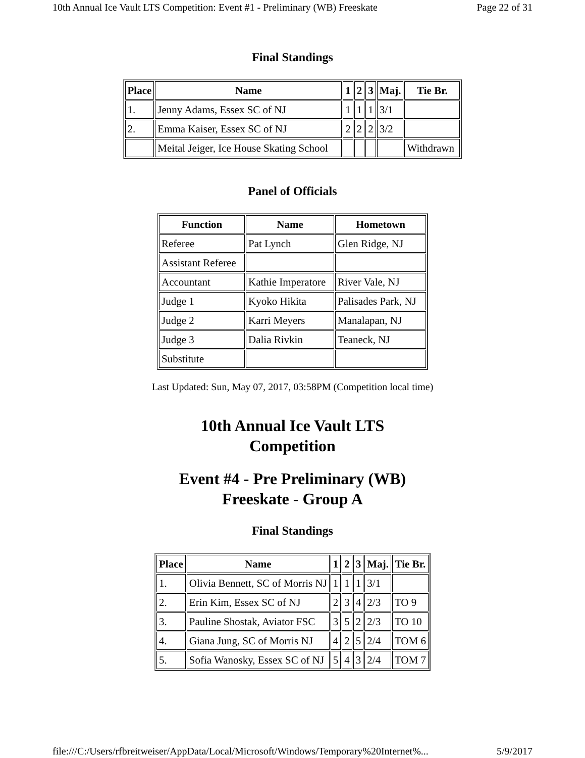10th Annual Ice Vault LTS Competition: Event #1 - Preliminary (WB) Freeskate Page 22 of 31
Final Standings
| Place | Name | 1 | 2 | 3 | Maj. | Tie Br. |
| --- | --- | --- | --- | --- | --- | --- |
| 1. | Jenny Adams, Essex SC of NJ | 1 | 1 | 1 | 3/1 | |
| 2. | Emma Kaiser, Essex SC of NJ | 2 | 2 | 2 | 3/2 | |
| | Meital Jeiger, Ice House Skating School | | | | | Withdrawn |
Panel of Officials
| Function | Name | Hometown |
| --- | --- | --- |
| Referee | Pat Lynch | Glen Ridge, NJ |
| Assistant Referee | | |
| Accountant | Kathie Imperatore | River Vale, NJ |
| Judge 1 | Kyoko Hikita | Palisades Park, NJ |
| Judge 2 | Karri Meyers | Manalapan, NJ |
| Judge 3 | Dalia Rivkin | Teaneck, NJ |
| Substitute | | |
Last Updated: Sun, May 07, 2017, 03:58PM (Competition local time)
10th Annual Ice Vault LTS
Competition
Event #4 - Pre Preliminary (WB)
Freeskate - Group A
Final Standings
| Place | Name | 1 | 2 | 3 | Maj. | Tie Br. |
| --- | --- | --- | --- | --- | --- | --- |
| 1. | Olivia Bennett, SC of Morris NJ | 1 | 1 | 1 | 3/1 | |
| 2. | Erin Kim, Essex SC of NJ | 2 | 3 | 4 | 2/3 | TO 9 |
| 3. | Pauline Shostak, Aviator FSC | 3 | 5 | 2 | 2/3 | TO 10 |
| 4. | Giana Jung, SC of Morris NJ | 4 | 2 | 5 | 2/4 | TOM 6 |
| 5. | Sofia Wanosky, Essex SC of NJ | 5 | 4 | 3 | 2/4 | TOM 7 |
file:///C:/Users/rfbreitweiser/AppData/Local/Microsoft/Windows/Temporary%20Internet%... 5/9/2017